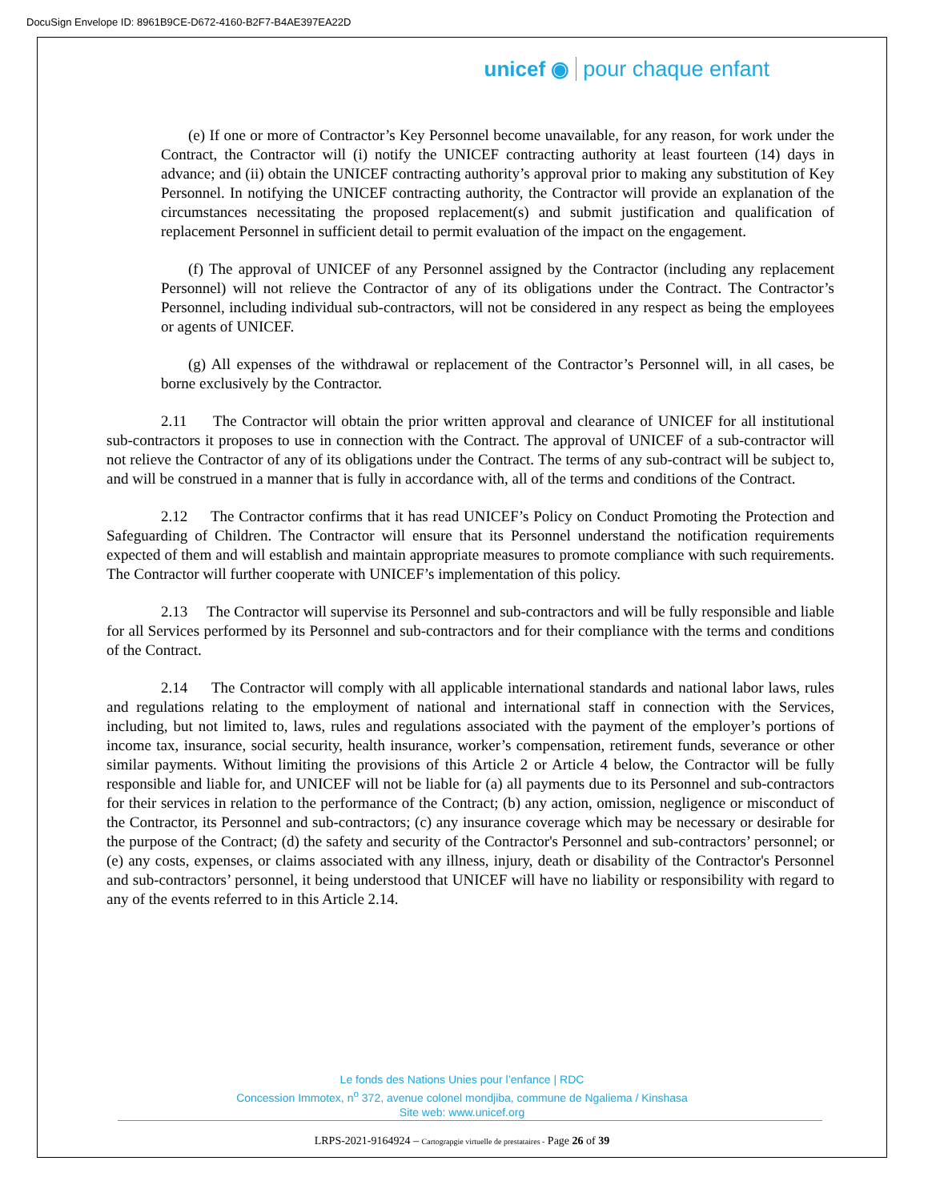DocuSign Envelope ID: 8961B9CE-D672-4160-B2F7-B4AE397EA22D
unicef ◉ pour chaque enfant
(e) If one or more of Contractor’s Key Personnel become unavailable, for any reason, for work under the Contract, the Contractor will (i) notify the UNICEF contracting authority at least fourteen (14) days in advance; and (ii) obtain the UNICEF contracting authority’s approval prior to making any substitution of Key Personnel. In notifying the UNICEF contracting authority, the Contractor will provide an explanation of the circumstances necessitating the proposed replacement(s) and submit justification and qualification of replacement Personnel in sufficient detail to permit evaluation of the impact on the engagement.
(f) The approval of UNICEF of any Personnel assigned by the Contractor (including any replacement Personnel) will not relieve the Contractor of any of its obligations under the Contract. The Contractor’s Personnel, including individual sub-contractors, will not be considered in any respect as being the employees or agents of UNICEF.
(g) All expenses of the withdrawal or replacement of the Contractor’s Personnel will, in all cases, be borne exclusively by the Contractor.
2.11 The Contractor will obtain the prior written approval and clearance of UNICEF for all institutional sub-contractors it proposes to use in connection with the Contract. The approval of UNICEF of a sub-contractor will not relieve the Contractor of any of its obligations under the Contract. The terms of any sub-contract will be subject to, and will be construed in a manner that is fully in accordance with, all of the terms and conditions of the Contract.
2.12 The Contractor confirms that it has read UNICEF’s Policy on Conduct Promoting the Protection and Safeguarding of Children. The Contractor will ensure that its Personnel understand the notification requirements expected of them and will establish and maintain appropriate measures to promote compliance with such requirements. The Contractor will further cooperate with UNICEF’s implementation of this policy.
2.13 The Contractor will supervise its Personnel and sub-contractors and will be fully responsible and liable for all Services performed by its Personnel and sub-contractors and for their compliance with the terms and conditions of the Contract.
2.14 The Contractor will comply with all applicable international standards and national labor laws, rules and regulations relating to the employment of national and international staff in connection with the Services, including, but not limited to, laws, rules and regulations associated with the payment of the employer’s portions of income tax, insurance, social security, health insurance, worker’s compensation, retirement funds, severance or other similar payments. Without limiting the provisions of this Article 2 or Article 4 below, the Contractor will be fully responsible and liable for, and UNICEF will not be liable for (a) all payments due to its Personnel and sub-contractors for their services in relation to the performance of the Contract; (b) any action, omission, negligence or misconduct of the Contractor, its Personnel and sub-contractors; (c) any insurance coverage which may be necessary or desirable for the purpose of the Contract; (d) the safety and security of the Contractor's Personnel and sub-contractors’ personnel; or (e) any costs, expenses, or claims associated with any illness, injury, death or disability of the Contractor's Personnel and sub-contractors’ personnel, it being understood that UNICEF will have no liability or responsibility with regard to any of the events referred to in this Article 2.14.
Le fonds des Nations Unies pour l’enfance | RDC
Concession Immotex, n<sup>o</sup> 372, avenue colonel mondjiba, commune de Ngaliema / Kinshasa
Site web: www.unicef.org
LRPS-2021-9164924 – Cartograpgie virtuelle de prestataires - Page 26 of 39